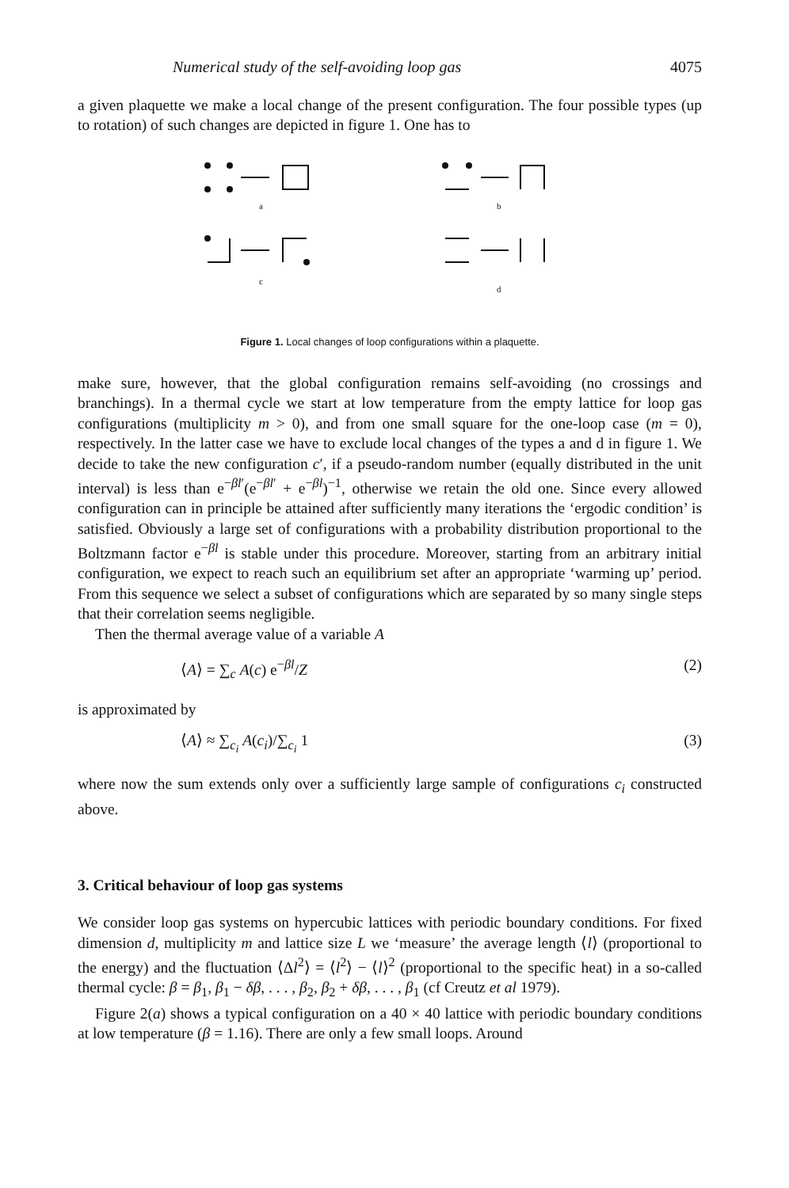Numerical study of the self-avoiding loop gas 4075
a given plaquette we make a local change of the present configuration. The four possible types (up to rotation) of such changes are depicted in figure 1. One has to
a
b
c
d
Figure 1. Local changes of loop configurations within a plaquette.
make sure, however, that the global configuration remains self-avoiding (no crossings and branchings). In a thermal cycle we start at low temperature from the empty lattice for loop gas configurations (multiplicity m > 0), and from one small square for the one-loop case (m = 0), respectively. In the latter case we have to exclude local changes of the types a and d in figure 1. We decide to take the new configuration c′, if a pseudo-random number (equally distributed in the unit interval) is less than e<sup>−βl′</sup>(e<sup>−βl′</sup> + e<sup>−βl</sup>)<sup>−1</sup>, otherwise we retain the old one. Since every allowed configuration can in principle be attained after sufficiently many iterations the ‘ergodic condition’ is satisfied. Obviously a large set of configurations with a probability distribution proportional to the Boltzmann factor e<sup>−βl</sup> is stable under this procedure. Moreover, starting from an arbitrary initial configuration, we expect to reach such an equilibrium set after an appropriate ‘warming up’ period. From this sequence we select a subset of configurations which are separated by so many single steps that their correlation seems negligible.
Then the thermal average value of a variable A
⟨A⟩ = ∑<sub>c</sub> A(c) e<sup>−βl</sup>/Z (2)
is approximated by
⟨A⟩ ≈ ∑<sub>c<sub>i</sub></sub> A(c<sub>i</sub>)/∑<sub>c<sub>i</sub></sub> 1 (3)
where now the sum extends only over a sufficiently large sample of configurations c<sub>i</sub> constructed above.
3. Critical behaviour of loop gas systems
We consider loop gas systems on hypercubic lattices with periodic boundary conditions. For fixed dimension d, multiplicity m and lattice size L we ‘measure’ the average length ⟨l⟩ (proportional to the energy) and the fluctuation ⟨Δl<sup>2</sup>⟩ = ⟨l<sup>2</sup>⟩ − ⟨l⟩<sup>2</sup> (proportional to the specific heat) in a so-called thermal cycle: β = β<sub>1</sub>, β<sub>1</sub> − δβ, . . . , β<sub>2</sub>, β<sub>2</sub> + δβ, . . . , β<sub>1</sub> (cf Creutz et al 1979).
Figure 2(a) shows a typical configuration on a 40 × 40 lattice with periodic boundary conditions at low temperature (β = 1.16). There are only a few small loops. Around